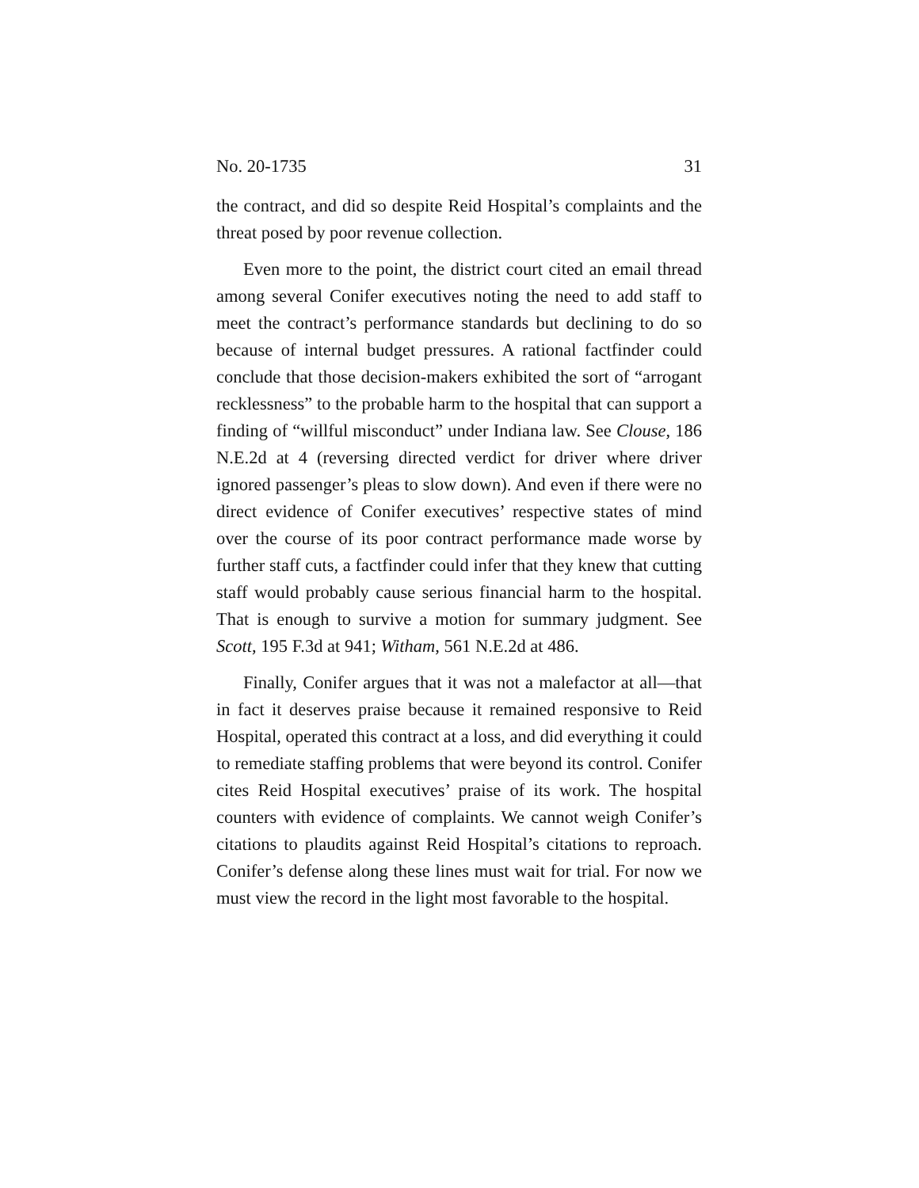No. 20-1735 31
the contract, and did so despite Reid Hospital’s complaints and the threat posed by poor revenue collection.
Even more to the point, the district court cited an email thread among several Conifer executives noting the need to add staff to meet the contract’s performance standards but declining to do so because of internal budget pressures. A rational factfinder could conclude that those decision-makers exhibited the sort of “arrogant recklessness” to the probable harm to the hospital that can support a finding of “willful misconduct” under Indiana law. See Clouse, 186 N.E.2d at 4 (reversing directed verdict for driver where driver ignored passenger’s pleas to slow down). And even if there were no direct evidence of Conifer executives’ respective states of mind over the course of its poor contract performance made worse by further staff cuts, a factfinder could infer that they knew that cutting staff would probably cause serious financial harm to the hospital. That is enough to survive a motion for summary judgment. See Scott, 195 F.3d at 941; Witham, 561 N.E.2d at 486.
Finally, Conifer argues that it was not a malefactor at all—that in fact it deserves praise because it remained responsive to Reid Hospital, operated this contract at a loss, and did everything it could to remediate staffing problems that were beyond its control. Conifer cites Reid Hospital executives’ praise of its work. The hospital counters with evidence of complaints. We cannot weigh Conifer’s citations to plaudits against Reid Hospital’s citations to reproach. Conifer’s defense along these lines must wait for trial. For now we must view the record in the light most favorable to the hospital.